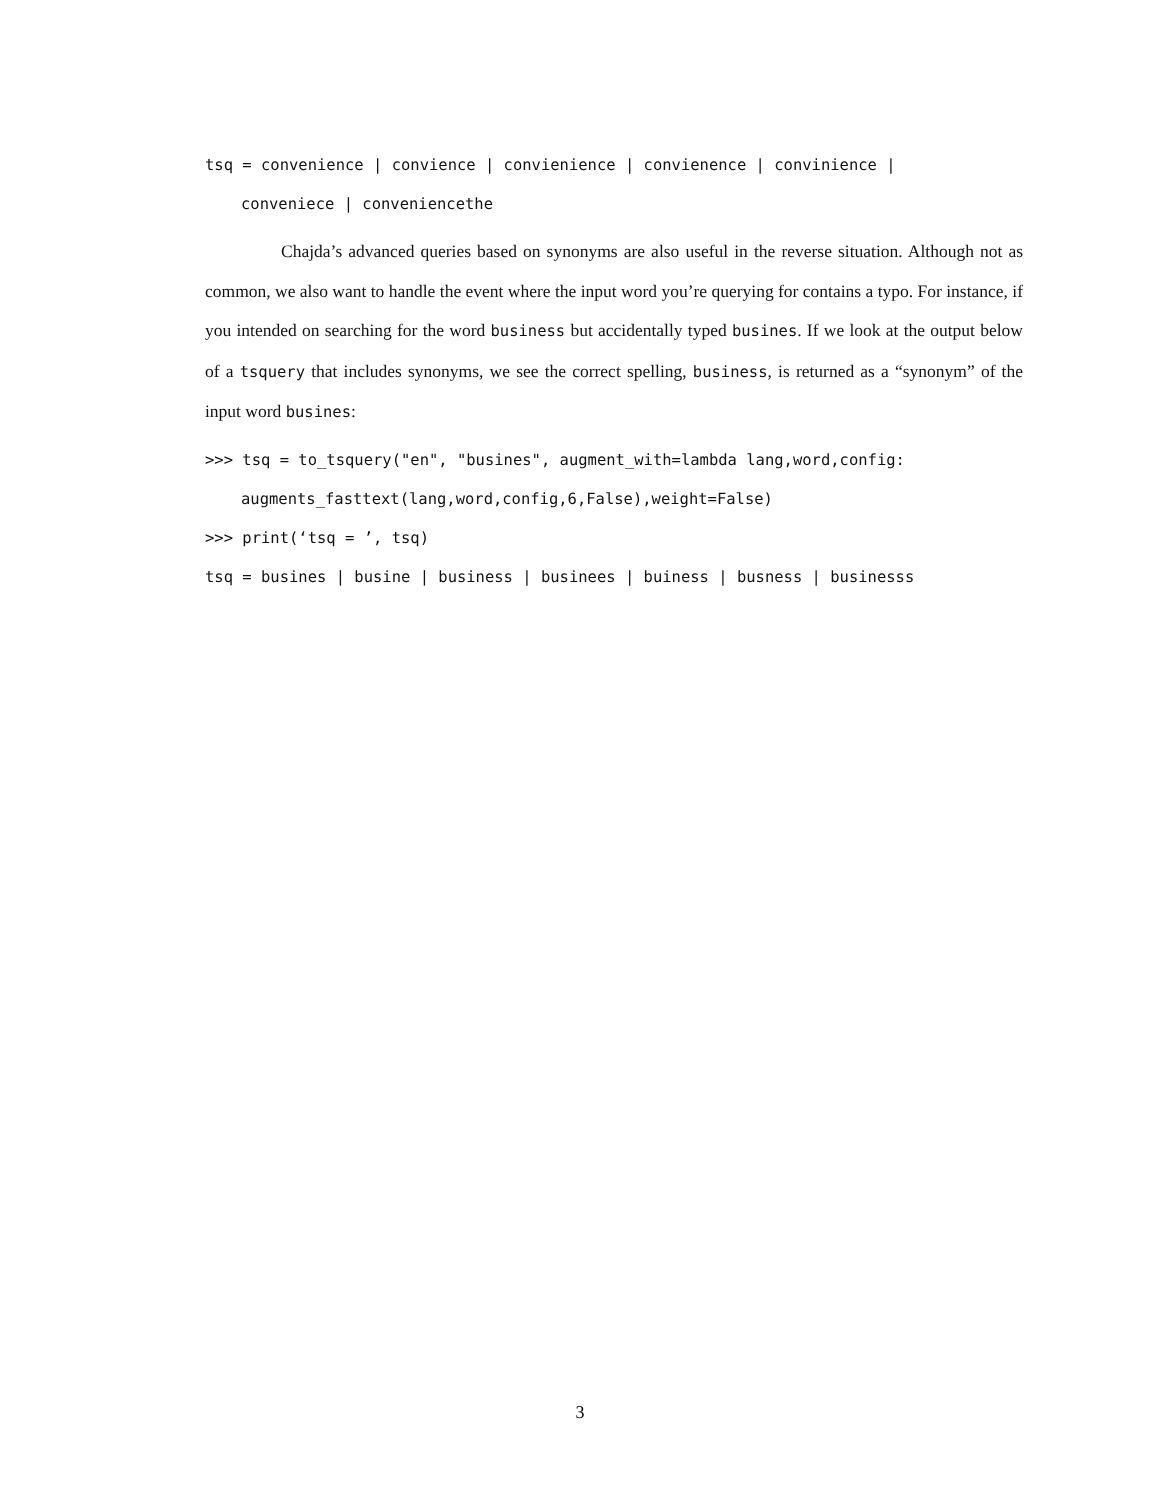tsq = convenience | convience | convienience | convienence | convinience |
conveniece | conveniencethe
Chajda’s advanced queries based on synonyms are also useful in the reverse situation. Although not as common, we also want to handle the event where the input word you’re querying for contains a typo. For instance, if you intended on searching for the word business but accidentally typed busines. If we look at the output below of a tsquery that includes synonyms, we see the correct spelling, business, is returned as a “synonym” of the input word busines:
>>> tsq = to_tsquery("en", "busines", augment_with=lambda lang,word,config:
augments_fasttext(lang,word,config,6,False),weight=False)
>>> print(‘tsq = ’, tsq)
tsq = busines | busine | business | businees | buiness | busness | businesss
3